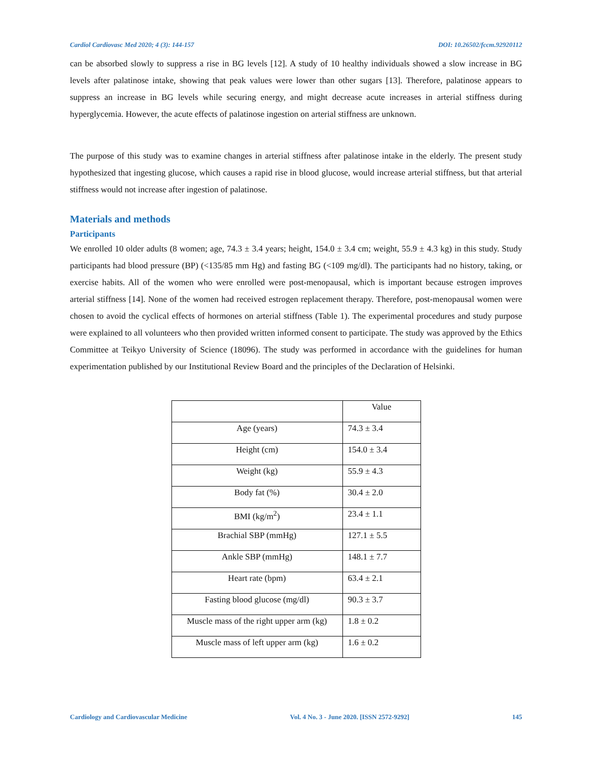Cardiol Cardiovasc Med 2020; 4 (3): 144-157 DOI: 10.26502/fccm.92920112
can be absorbed slowly to suppress a rise in BG levels [12]. A study of 10 healthy individuals showed a slow increase in BG levels after palatinose intake, showing that peak values were lower than other sugars [13]. Therefore, palatinose appears to suppress an increase in BG levels while securing energy, and might decrease acute increases in arterial stiffness during hyperglycemia. However, the acute effects of palatinose ingestion on arterial stiffness are unknown.
The purpose of this study was to examine changes in arterial stiffness after palatinose intake in the elderly. The present study hypothesized that ingesting glucose, which causes a rapid rise in blood glucose, would increase arterial stiffness, but that arterial stiffness would not increase after ingestion of palatinose.
Materials and methods
Participants
We enrolled 10 older adults (8 women; age, 74.3 ± 3.4 years; height, 154.0 ± 3.4 cm; weight, 55.9 ± 4.3 kg) in this study. Study participants had blood pressure (BP) (<135/85 mm Hg) and fasting BG (<109 mg/dl). The participants had no history, taking, or exercise habits. All of the women who were enrolled were post-menopausal, which is important because estrogen improves arterial stiffness [14]. None of the women had received estrogen replacement therapy. Therefore, post-menopausal women were chosen to avoid the cyclical effects of hormones on arterial stiffness (Table 1). The experimental procedures and study purpose were explained to all volunteers who then provided written informed consent to participate. The study was approved by the Ethics Committee at Teikyo University of Science (18096). The study was performed in accordance with the guidelines for human experimentation published by our Institutional Review Board and the principles of the Declaration of Helsinki.
| | Value |
| --- | --- |
| Age (years) | 74.3 ± 3.4 |
| Height (cm) | 154.0 ± 3.4 |
| Weight (kg) | 55.9 ± 4.3 |
| Body fat (%) | 30.4 ± 2.0 |
| BMI (kg/m<sup>2</sup>) | 23.4 ± 1.1 |
| Brachial SBP (mmHg) | 127.1 ± 5.5 |
| Ankle SBP (mmHg) | 148.1 ± 7.7 |
| Heart rate (bpm) | 63.4 ± 2.1 |
| Fasting blood glucose (mg/dl) | 90.3 ± 3.7 |
| Muscle mass of the right upper arm (kg) | 1.8 ± 0.2 |
| Muscle mass of left upper arm (kg) | 1.6 ± 0.2 |
Cardiology and Cardiovascular Medicine Vol. 4 No. 3 - June 2020. [ISSN 2572-9292] 145